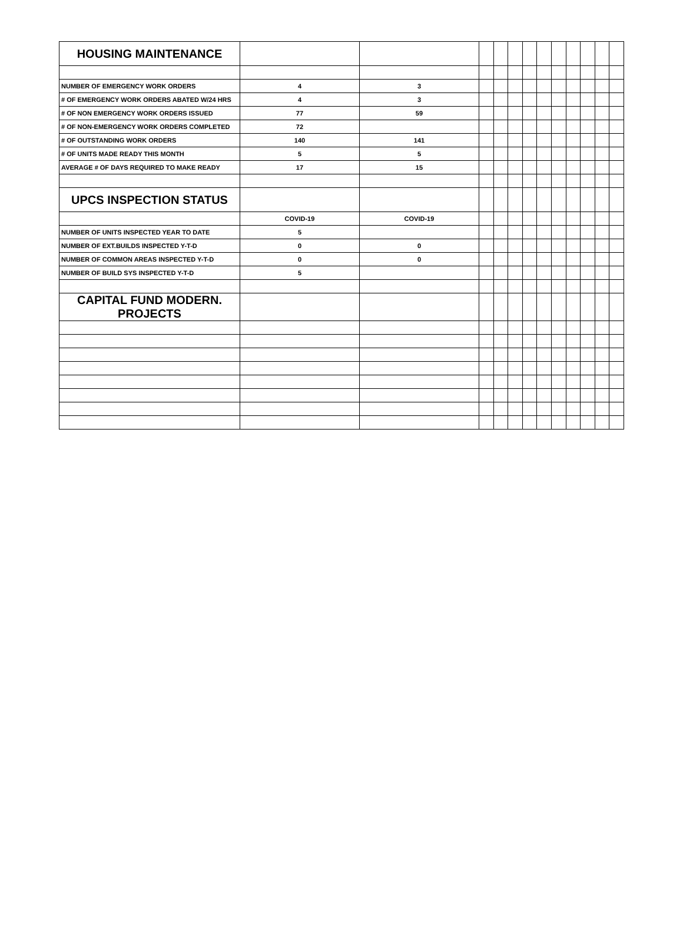| HOUSING MAINTENANCE | | | | | | | | | | | | |
| NUMBER OF EMERGENCY WORK ORDERS | 4 | 3 | | | | | | | | | | |
| # OF EMERGENCY WORK ORDERS ABATED W/24 HRS | 4 | 3 | | | | | | | | | | |
| # OF NON EMERGENCY WORK ORDERS ISSUED | 77 | 59 | | | | | | | | | | |
| # OF NON-EMERGENCY WORK ORDERS COMPLETED | 72 | | | | | | | | | | | |
| # OF OUTSTANDING WORK ORDERS | 140 | 141 | | | | | | | | | | |
| # OF UNITS MADE READY THIS MONTH | 5 | 5 | | | | | | | | | | |
| AVERAGE # OF DAYS REQUIRED TO MAKE READY | 17 | 15 | | | | | | | | | | |
| UPCS INSPECTION STATUS | | | | | | | | | | | | |
| | COVID-19 | COVID-19 | | | | | | | | | | |
| NUMBER OF UNITS INSPECTED YEAR TO DATE | 5 | | | | | | | | | | | |
| NUMBER OF EXT.BUILDS INSPECTED Y-T-D | 0 | 0 | | | | | | | | | | |
| NUMBER OF COMMON AREAS INSPECTED Y-T-D | 0 | 0 | | | | | | | | | | |
| NUMBER OF BUILD SYS INSPECTED Y-T-D | 5 | | | | | | | | | | | |
| CAPITAL FUND MODERN. PROJECTS | | | | | | | | | | | | |